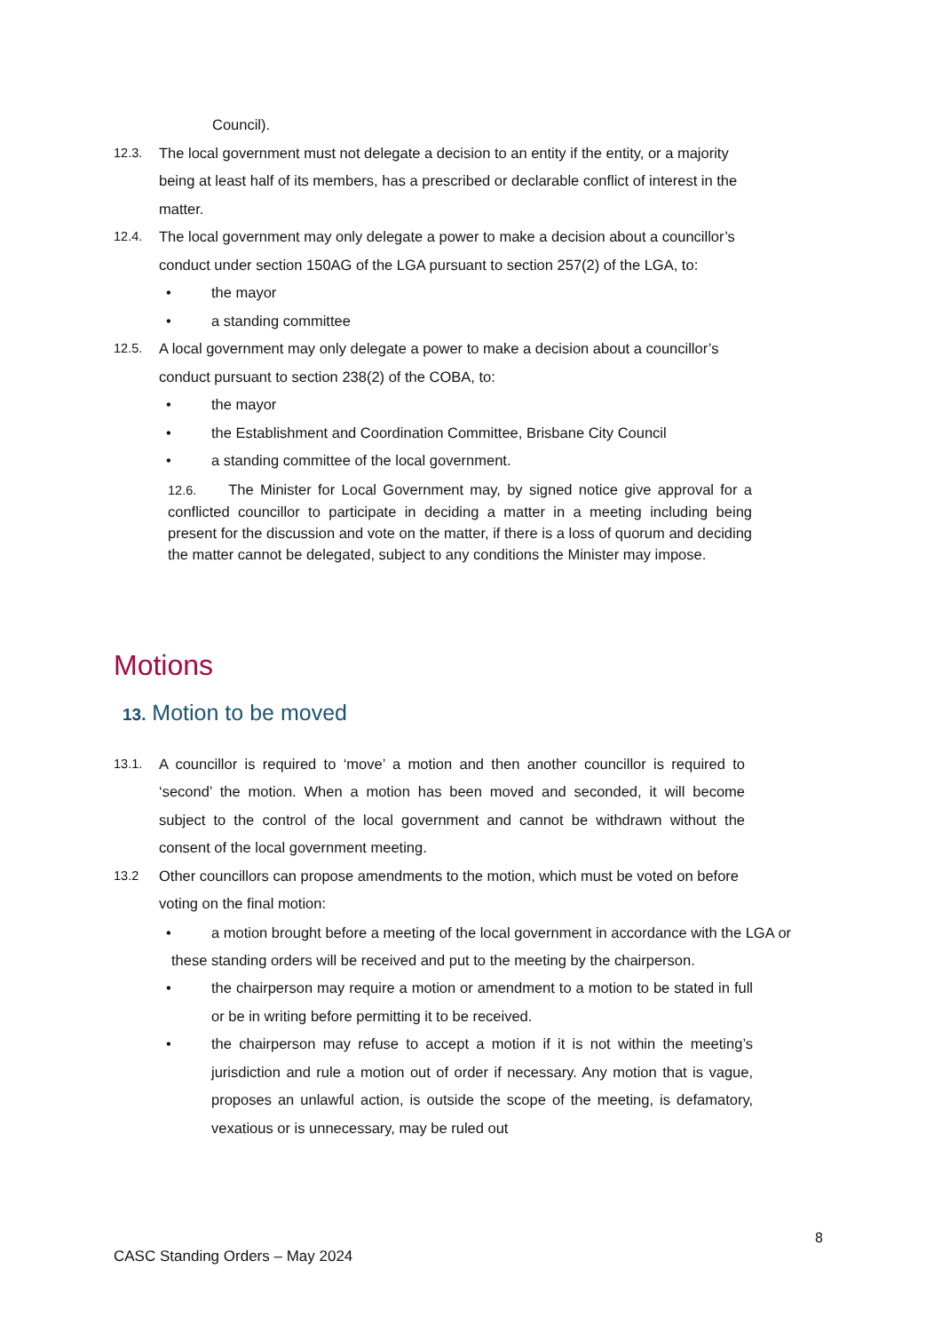Council).
12.3. The local government must not delegate a decision to an entity if the entity, or a majority being at least half of its members, has a prescribed or declarable conflict of interest in the matter.
12.4. The local government may only delegate a power to make a decision about a councillor’s conduct under section 150AG of the LGA pursuant to section 257(2) of the LGA, to:
• the mayor
• a standing committee
12.5. A local government may only delegate a power to make a decision about a councillor’s conduct pursuant to section 238(2) of the COBA, to:
• the mayor
• the Establishment and Coordination Committee, Brisbane City Council
• a standing committee of the local government.
12.6. The Minister for Local Government may, by signed notice give approval for a conflicted councillor to participate in deciding a matter in a meeting including being present for the discussion and vote on the matter, if there is a loss of quorum and deciding the matter cannot be delegated, subject to any conditions the Minister may impose.
Motions
13. Motion to be moved
13.1. A councillor is required to ‘move’ a motion and then another councillor is required to ‘second’ the motion. When a motion has been moved and seconded, it will become subject to the control of the local government and cannot be withdrawn without the consent of the local government meeting.
13.2 Other councillors can propose amendments to the motion, which must be voted on before voting on the final motion:
• a motion brought before a meeting of the local government in accordance with the LGA or
these standing orders will be received and put to the meeting by the chairperson.
• the chairperson may require a motion or amendment to a motion to be stated in full or be in writing before permitting it to be received.
• the chairperson may refuse to accept a motion if it is not within the meeting’s jurisdiction and rule a motion out of order if necessary. Any motion that is vague, proposes an unlawful action, is outside the scope of the meeting, is defamatory, vexatious or is unnecessary, may be ruled out
8
CASC Standing Orders – May 2024